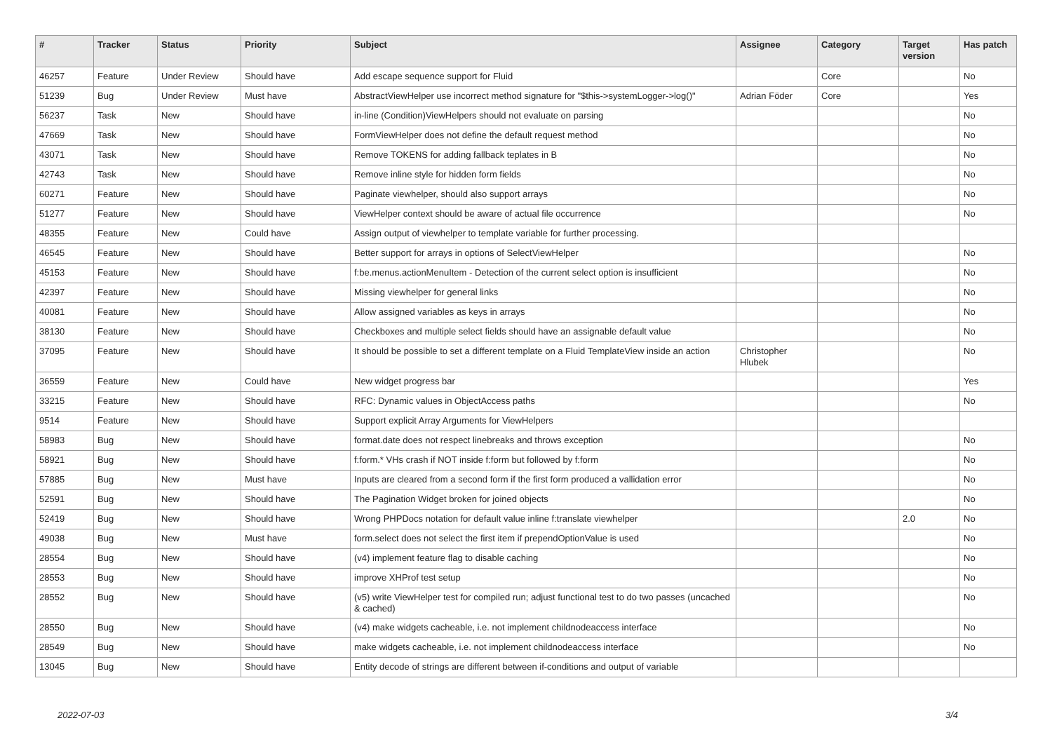| # | Tracker | Status | Priority | Subject | Assignee | Category | Target version | Has patch |
| --- | --- | --- | --- | --- | --- | --- | --- | --- |
| 46257 | Feature | Under Review | Should have | Add escape sequence support for Fluid | | Core | | No |
| 51239 | Bug | Under Review | Must have | AbstractViewHelper use incorrect method signature for "$this->systemLogger->log()" | Adrian Föder | Core | | Yes |
| 56237 | Task | New | Should have | in-line (Condition)ViewHelpers should not evaluate on parsing | | | | No |
| 47669 | Task | New | Should have | FormViewHelper does not define the default request method | | | | No |
| 43071 | Task | New | Should have | Remove TOKENS for adding fallback teplates in B | | | | No |
| 42743 | Task | New | Should have | Remove inline style for hidden form fields | | | | No |
| 60271 | Feature | New | Should have | Paginate viewhelper, should also support arrays | | | | No |
| 51277 | Feature | New | Should have | ViewHelper context should be aware of actual file occurrence | | | | No |
| 48355 | Feature | New | Could have | Assign output of viewhelper to template variable for further processing. | | | | |
| 46545 | Feature | New | Should have | Better support for arrays in options of SelectViewHelper | | | | No |
| 45153 | Feature | New | Should have | f:be.menus.actionMenuItem - Detection of the current select option is insufficient | | | | No |
| 42397 | Feature | New | Should have | Missing viewhelper for general links | | | | No |
| 40081 | Feature | New | Should have | Allow assigned variables as keys in arrays | | | | No |
| 38130 | Feature | New | Should have | Checkboxes and multiple select fields should have an assignable default value | | | | No |
| 37095 | Feature | New | Should have | It should be possible to set a different template on a Fluid TemplateView inside an action | Christopher Hlubek | | | No |
| 36559 | Feature | New | Could have | New widget progress bar | | | | Yes |
| 33215 | Feature | New | Should have | RFC: Dynamic values in ObjectAccess paths | | | | No |
| 9514 | Feature | New | Should have | Support explicit Array Arguments for ViewHelpers | | | | |
| 58983 | Bug | New | Should have | format.date does not respect linebreaks and throws exception | | | | No |
| 58921 | Bug | New | Should have | f:form.* VHs crash if NOT inside f:form but followed by f:form | | | | No |
| 57885 | Bug | New | Must have | Inputs are cleared from a second form if the first form produced a vallidation error | | | | No |
| 52591 | Bug | New | Should have | The Pagination Widget broken for joined objects | | | | No |
| 52419 | Bug | New | Should have | Wrong PHPDocs notation for default value inline f:translate viewhelper | | | 2.0 | No |
| 49038 | Bug | New | Must have | form.select does not select the first item if prependOptionValue is used | | | | No |
| 28554 | Bug | New | Should have | (v4) implement feature flag to disable caching | | | | No |
| 28553 | Bug | New | Should have | improve XHProf test setup | | | | No |
| 28552 | Bug | New | Should have | (v5) write ViewHelper test for compiled run; adjust functional test to do two passes (uncached & cached) | | | | No |
| 28550 | Bug | New | Should have | (v4) make widgets cacheable, i.e. not implement childnodeaccess interface | | | | No |
| 28549 | Bug | New | Should have | make widgets cacheable, i.e. not implement childnodeaccess interface | | | | No |
| 13045 | Bug | New | Should have | Entity decode of strings are different between if-conditions and output of variable | | | | |
2022-07-03 3/4